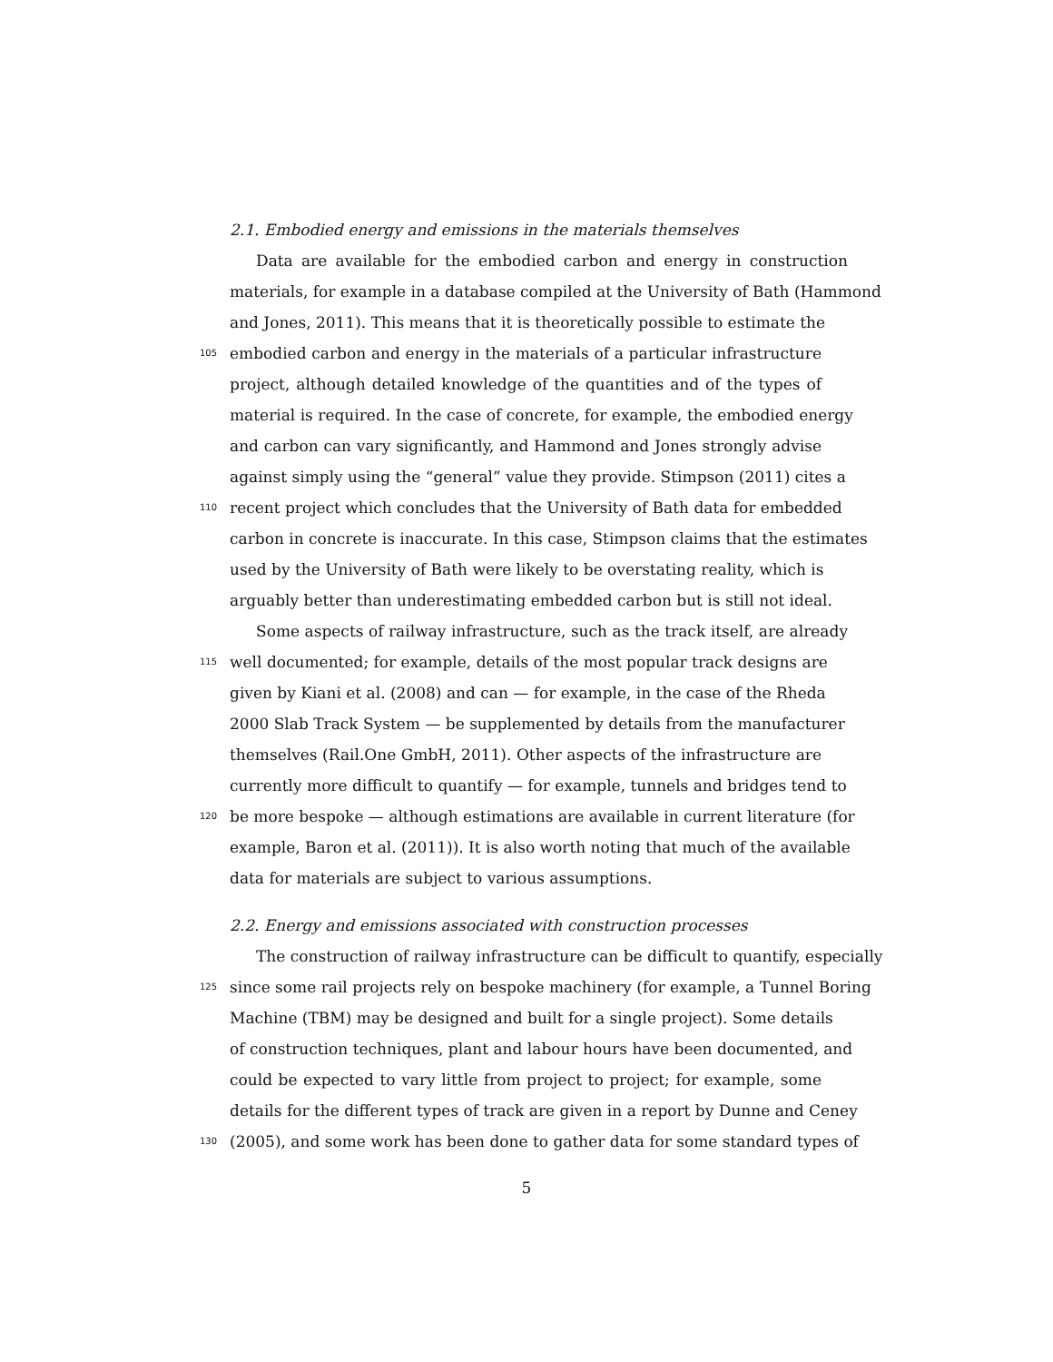2.1. Embodied energy and emissions in the materials themselves
Data are available for the embodied carbon and energy in construction
materials, for example in a database compiled at the University of Bath (Hammond
and Jones, 2011). This means that it is theoretically possible to estimate the
105 embodied carbon and energy in the materials of a particular infrastructure
project, although detailed knowledge of the quantities and of the types of
material is required. In the case of concrete, for example, the embodied energy
and carbon can vary significantly, and Hammond and Jones strongly advise
against simply using the “general” value they provide. Stimpson (2011) cites a
110 recent project which concludes that the University of Bath data for embedded
carbon in concrete is inaccurate. In this case, Stimpson claims that the estimates
used by the University of Bath were likely to be overstating reality, which is
arguably better than underestimating embedded carbon but is still not ideal.
Some aspects of railway infrastructure, such as the track itself, are already
115 well documented; for example, details of the most popular track designs are
given by Kiani et al. (2008) and can — for example, in the case of the Rheda
2000 Slab Track System — be supplemented by details from the manufacturer
themselves (Rail.One GmbH, 2011). Other aspects of the infrastructure are
currently more difficult to quantify — for example, tunnels and bridges tend to
120 be more bespoke — although estimations are available in current literature (for
example, Baron et al. (2011)). It is also worth noting that much of the available
data for materials are subject to various assumptions.
2.2. Energy and emissions associated with construction processes
The construction of railway infrastructure can be difficult to quantify, especially
125 since some rail projects rely on bespoke machinery (for example, a Tunnel Boring
Machine (TBM) may be designed and built for a single project). Some details
of construction techniques, plant and labour hours have been documented, and
could be expected to vary little from project to project; for example, some
details for the different types of track are given in a report by Dunne and Ceney
130 (2005), and some work has been done to gather data for some standard types of
5